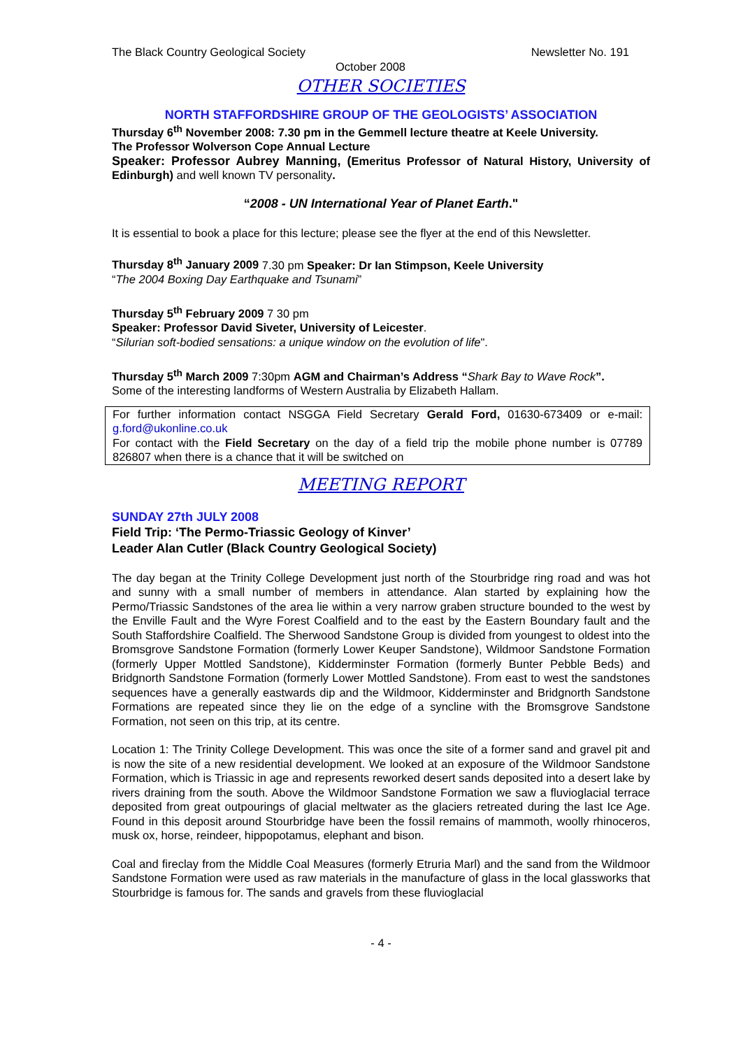The Black Country Geological Society Newsletter No. 191
October 2008
OTHER SOCIETIES
NORTH STAFFORDSHIRE GROUP OF THE GEOLOGISTS’ ASSOCIATION
Thursday 6<sup>th</sup> November 2008: 7.30 pm in the Gemmell lecture theatre at Keele University.
The Professor Wolverson Cope Annual Lecture
Speaker: Professor Aubrey Manning, (Emeritus Professor of Natural History, University of Edinburgh) and well known TV personality.
“2008 - UN International Year of Planet Earth."
It is essential to book a place for this lecture; please see the flyer at the end of this Newsletter.
Thursday 8<sup>th</sup> January 2009 7.30 pm Speaker: Dr Ian Stimpson, Keele University
“The 2004 Boxing Day Earthquake and Tsunami”
Thursday 5<sup>th</sup> February 2009 7 30 pm
Speaker: Professor David Siveter, University of Leicester.
“Silurian soft-bodied sensations: a unique window on the evolution of life".
Thursday 5<sup>th</sup> March 2009 7:30pm AGM and Chairman’s Address “Shark Bay to Wave Rock”.
Some of the interesting landforms of Western Australia by Elizabeth Hallam.
For further information contact NSGGA Field Secretary Gerald Ford, 01630-673409 or e-mail: g.ford@ukonline.co.uk
For contact with the Field Secretary on the day of a field trip the mobile phone number is 07789 826807 when there is a chance that it will be switched on
MEETING REPORT
SUNDAY 27th JULY 2008
Field Trip: ‘The Permo-Triassic Geology of Kinver’
Leader Alan Cutler (Black Country Geological Society)
The day began at the Trinity College Development just north of the Stourbridge ring road and was hot and sunny with a small number of members in attendance. Alan started by explaining how the Permo/Triassic Sandstones of the area lie within a very narrow graben structure bounded to the west by the Enville Fault and the Wyre Forest Coalfield and to the east by the Eastern Boundary fault and the South Staffordshire Coalfield. The Sherwood Sandstone Group is divided from youngest to oldest into the Bromsgrove Sandstone Formation (formerly Lower Keuper Sandstone), Wildmoor Sandstone Formation (formerly Upper Mottled Sandstone), Kidderminster Formation (formerly Bunter Pebble Beds) and Bridgnorth Sandstone Formation (formerly Lower Mottled Sandstone). From east to west the sandstones sequences have a generally eastwards dip and the Wildmoor, Kidderminster and Bridgnorth Sandstone Formations are repeated since they lie on the edge of a syncline with the Bromsgrove Sandstone Formation, not seen on this trip, at its centre.
Location 1: The Trinity College Development. This was once the site of a former sand and gravel pit and is now the site of a new residential development. We looked at an exposure of the Wildmoor Sandstone Formation, which is Triassic in age and represents reworked desert sands deposited into a desert lake by rivers draining from the south. Above the Wildmoor Sandstone Formation we saw a fluvioglacial terrace deposited from great outpourings of glacial meltwater as the glaciers retreated during the last Ice Age. Found in this deposit around Stourbridge have been the fossil remains of mammoth, woolly rhinoceros, musk ox, horse, reindeer, hippopotamus, elephant and bison.
Coal and fireclay from the Middle Coal Measures (formerly Etruria Marl) and the sand from the Wildmoor Sandstone Formation were used as raw materials in the manufacture of glass in the local glassworks that Stourbridge is famous for. The sands and gravels from these fluvioglacial
- 4 -